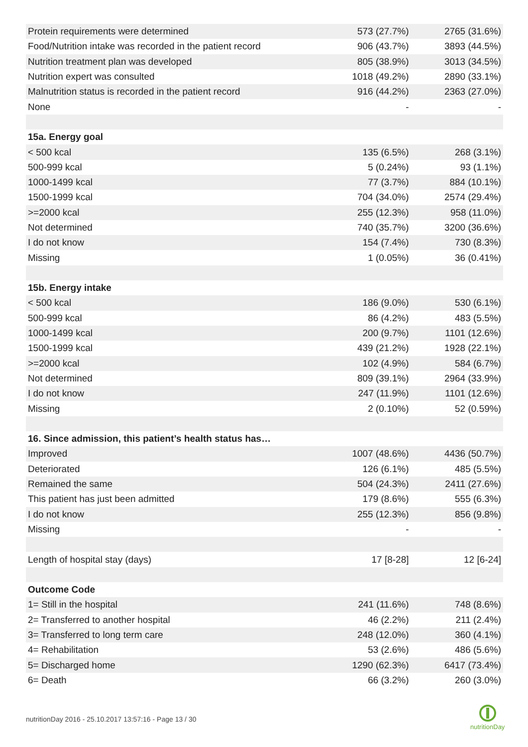| Protein requirements were determined | 573 (27.7%) | 2765 (31.6%) |
| Food/Nutrition intake was recorded in the patient record | 906 (43.7%) | 3893 (44.5%) |
| Nutrition treatment plan was developed | 805 (38.9%) | 3013 (34.5%) |
| Nutrition expert was consulted | 1018 (49.2%) | 2890 (33.1%) |
| Malnutrition status is recorded in the patient record | 916 (44.2%) | 2363 (27.0%) |
| None | - | - |
| 15a. Energy goal | | |
| < 500 kcal | 135 (6.5%) | 268 (3.1%) |
| 500-999 kcal | 5 (0.24%) | 93 (1.1%) |
| 1000-1499 kcal | 77 (3.7%) | 884 (10.1%) |
| 1500-1999 kcal | 704 (34.0%) | 2574 (29.4%) |
| >=2000 kcal | 255 (12.3%) | 958 (11.0%) |
| Not determined | 740 (35.7%) | 3200 (36.6%) |
| I do not know | 154 (7.4%) | 730 (8.3%) |
| Missing | 1 (0.05%) | 36 (0.41%) |
| 15b. Energy intake | | |
| < 500 kcal | 186 (9.0%) | 530 (6.1%) |
| 500-999 kcal | 86 (4.2%) | 483 (5.5%) |
| 1000-1499 kcal | 200 (9.7%) | 1101 (12.6%) |
| 1500-1999 kcal | 439 (21.2%) | 1928 (22.1%) |
| >=2000 kcal | 102 (4.9%) | 584 (6.7%) |
| Not determined | 809 (39.1%) | 2964 (33.9%) |
| I do not know | 247 (11.9%) | 1101 (12.6%) |
| Missing | 2 (0.10%) | 52 (0.59%) |
| 16. Since admission, this patient’s health status has… | | |
| Improved | 1007 (48.6%) | 4436 (50.7%) |
| Deteriorated | 126 (6.1%) | 485 (5.5%) |
| Remained the same | 504 (24.3%) | 2411 (27.6%) |
| This patient has just been admitted | 179 (8.6%) | 555 (6.3%) |
| I do not know | 255 (12.3%) | 856 (9.8%) |
| Missing | - | - |
| Length of hospital stay (days) | 17 [8-28] | 12 [6-24] |
| Outcome Code | | |
| 1= Still in the hospital | 241 (11.6%) | 748 (8.6%) |
| 2= Transferred to another hospital | 46 (2.2%) | 211 (2.4%) |
| 3= Transferred to long term care | 248 (12.0%) | 360 (4.1%) |
| 4= Rehabilitation | 53 (2.6%) | 486 (5.6%) |
| 5= Discharged home | 1290 (62.3%) | 6417 (73.4%) |
| 6= Death | 66 (3.2%) | 260 (3.0%) |
nutritionDay 2016 - 25.10.2017 13:57:16 - Page 13 / 30
nutritionDay